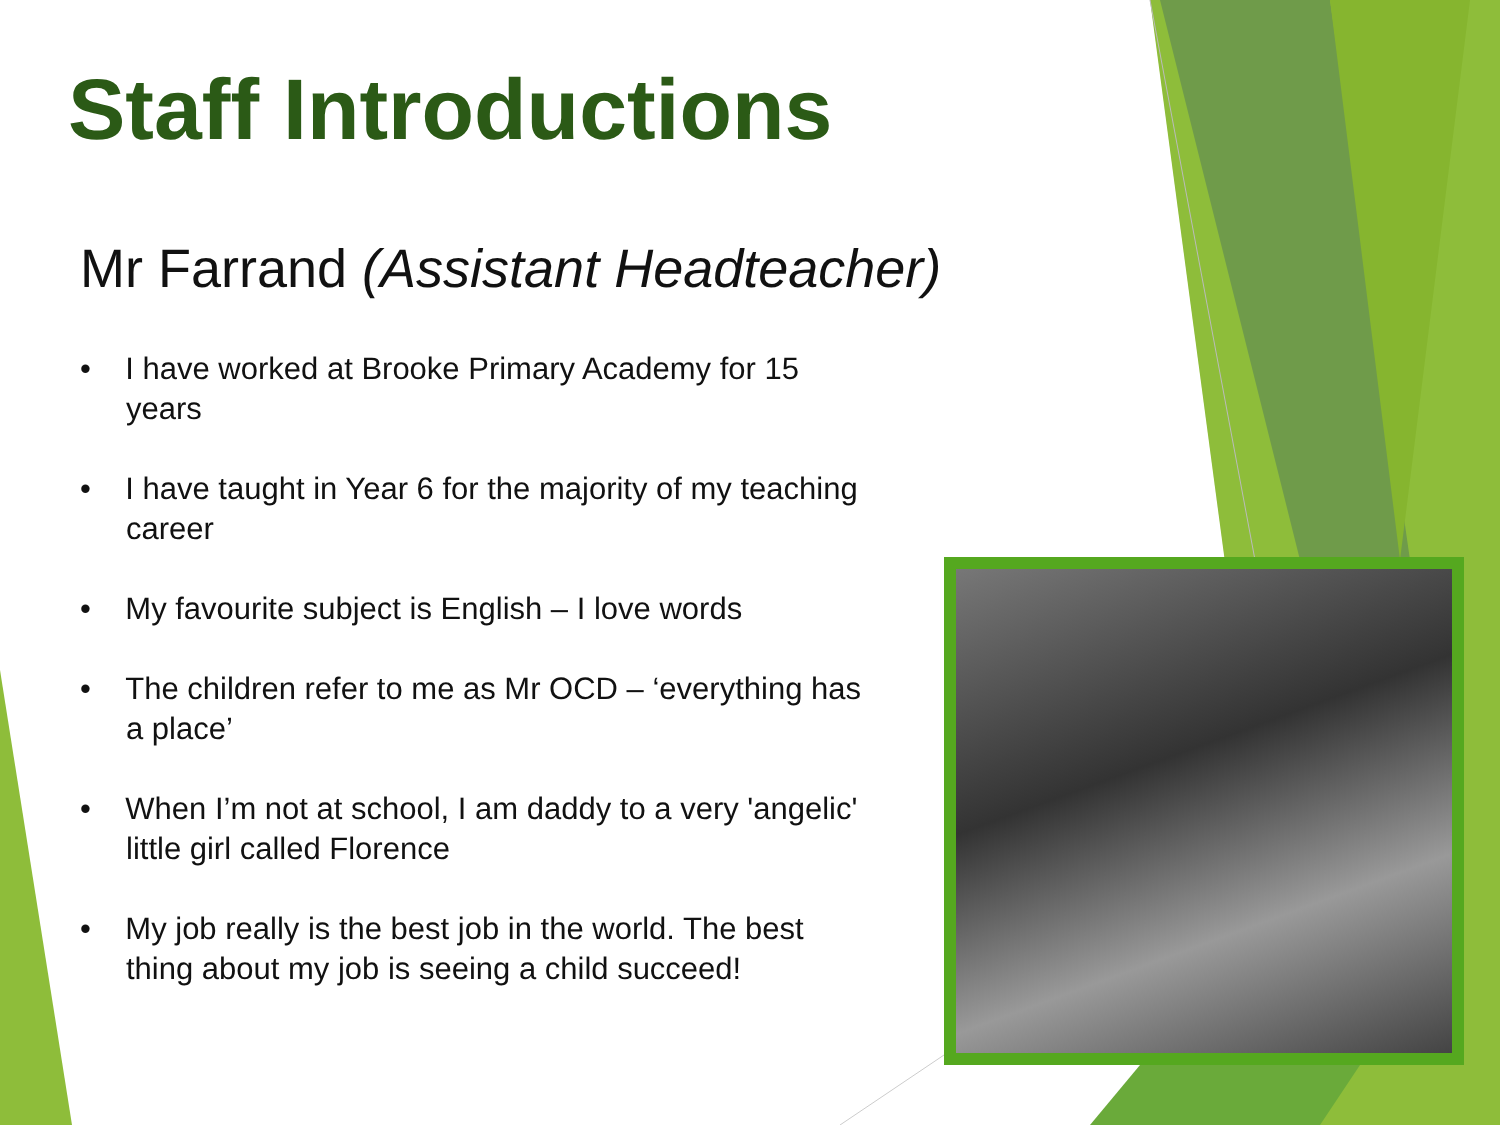Staff Introductions
Mr Farrand (Assistant Headteacher)
• I have worked at Brooke Primary Academy for 15 years
• I have taught in Year 6 for the majority of my teaching career
• My favourite subject is English – I love words
• The children refer to me as Mr OCD – ‘everything has a place’
• When I’m not at school, I am daddy to a very 'angelic' little girl called Florence
• My job really is the best job in the world. The best thing about my job is seeing a child succeed!